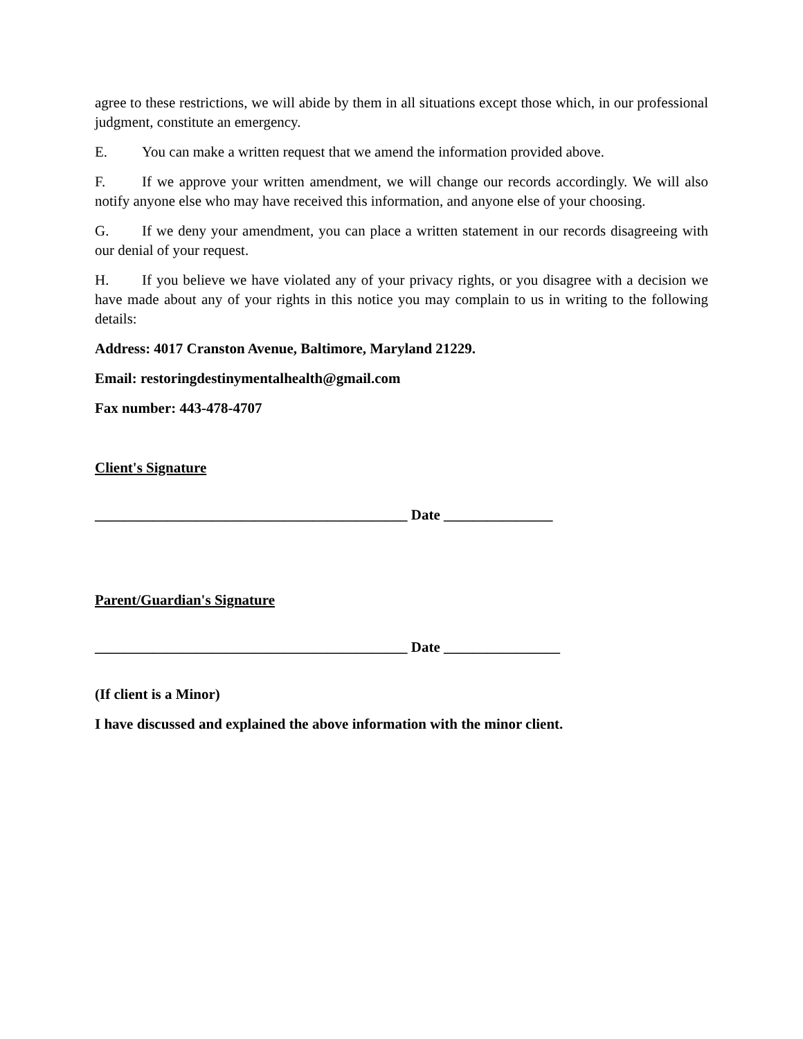agree to these restrictions, we will abide by them in all situations except those which, in our professional judgment, constitute an emergency.
E. You can make a written request that we amend the information provided above.
F. If we approve your written amendment, we will change our records accordingly. We will also notify anyone else who may have received this information, and anyone else of your choosing.
G. If we deny your amendment, you can place a written statement in our records disagreeing with our denial of your request.
H. If you believe we have violated any of your privacy rights, or you disagree with a decision we have made about any of your rights in this notice you may complain to us in writing to the following details:
Address: 4017 Cranston Avenue, Baltimore, Maryland 21229.
Email: restoringdestinymentalhealth@gmail.com
Fax number: 443-478-4707
Client's Signature
___________________________________________ Date _______________
Parent/Guardian's Signature
___________________________________________ Date ________________
(If client is a Minor)
I have discussed and explained the above information with the minor client.